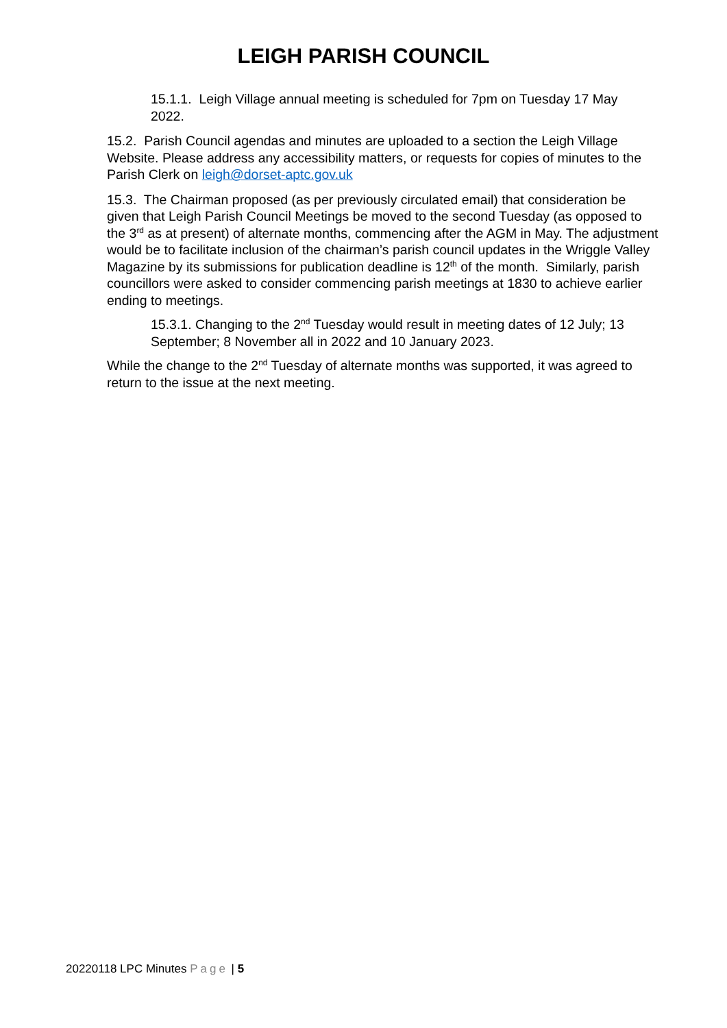LEIGH PARISH COUNCIL
15.1.1. Leigh Village annual meeting is scheduled for 7pm on Tuesday 17 May 2022.
15.2. Parish Council agendas and minutes are uploaded to a section the Leigh Village Website. Please address any accessibility matters, or requests for copies of minutes to the Parish Clerk on leigh@dorset-aptc.gov.uk
15.3. The Chairman proposed (as per previously circulated email) that consideration be given that Leigh Parish Council Meetings be moved to the second Tuesday (as opposed to the 3<sup>rd</sup> as at present) of alternate months, commencing after the AGM in May. The adjustment would be to facilitate inclusion of the chairman’s parish council updates in the Wriggle Valley Magazine by its submissions for publication deadline is 12<sup>th</sup> of the month. Similarly, parish councillors were asked to consider commencing parish meetings at 1830 to achieve earlier ending to meetings.
15.3.1. Changing to the 2<sup>nd</sup> Tuesday would result in meeting dates of 12 July; 13 September; 8 November all in 2022 and 10 January 2023.
While the change to the 2<sup>nd</sup> Tuesday of alternate months was supported, it was agreed to return to the issue at the next meeting.
20220118 LPC Minutes Page | 5